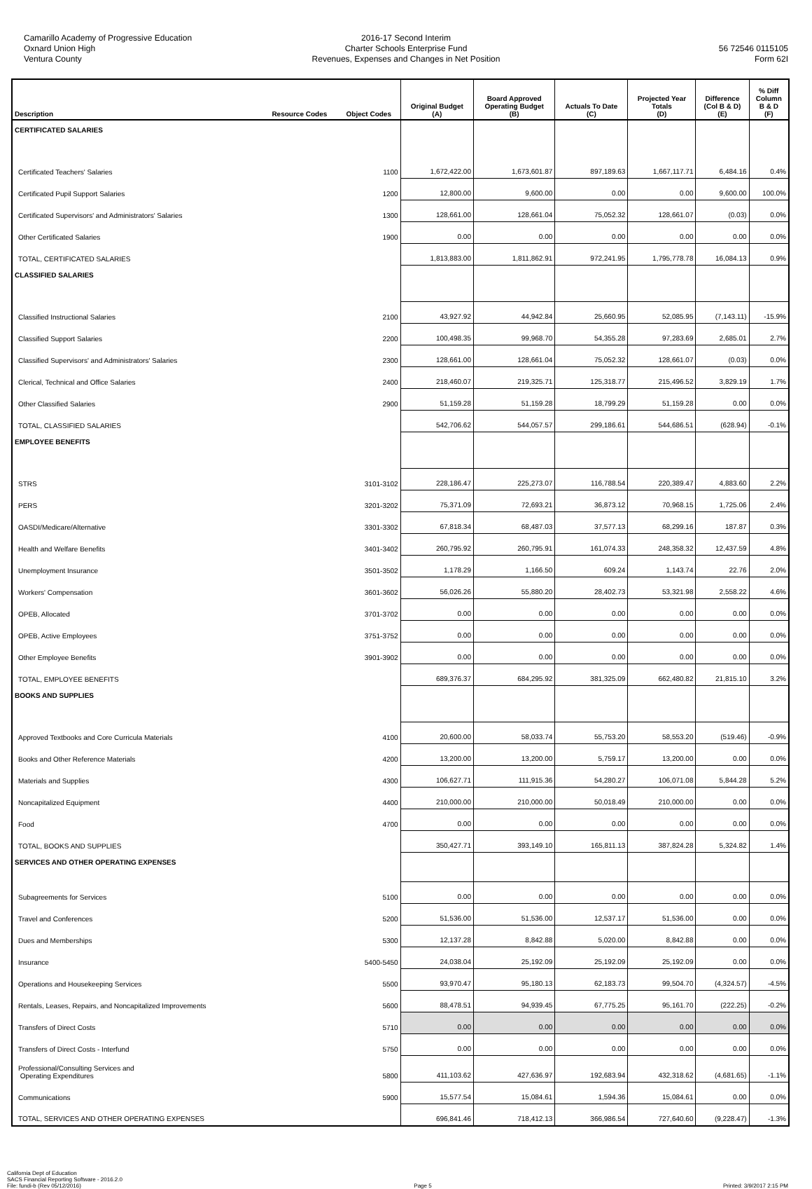Camarillo Academy of Progressive Education
Oxnard Union High
Ventura County
2016-17 Second Interim
Charter Schools Enterprise Fund
Revenues, Expenses and Changes in Net Position
56 72546 0115105
Form 62I
| Description | Resource Codes | Object Codes | Original Budget (A) | Board Approved Operating Budget (B) | Actuals To Date (C) | Projected Year Totals (D) | Difference (Col B & D) (E) | % Diff Column B & D (F) |
| --- | --- | --- | --- | --- | --- | --- | --- | --- |
| CERTIFICATED SALARIES | | | | | | | | |
| Certificated Teachers' Salaries | | 1100 | 1,672,422.00 | 1,673,601.87 | 897,189.63 | 1,667,117.71 | 6,484.16 | 0.4% |
| Certificated Pupil Support Salaries | | 1200 | 12,800.00 | 9,600.00 | 0.00 | 0.00 | 9,600.00 | 100.0% |
| Certificated Supervisors' and Administrators' Salaries | | 1300 | 128,661.00 | 128,661.04 | 75,052.32 | 128,661.07 | (0.03) | 0.0% |
| Other Certificated Salaries | | 1900 | 0.00 | 0.00 | 0.00 | 0.00 | 0.00 | 0.0% |
| TOTAL, CERTIFICATED SALARIES | | | 1,813,883.00 | 1,811,862.91 | 972,241.95 | 1,795,778.78 | 16,084.13 | 0.9% |
| CLASSIFIED SALARIES | | | | | | | | |
| Classified Instructional Salaries | | 2100 | 43,927.92 | 44,942.84 | 25,660.95 | 52,085.95 | (7,143.11) | -15.9% |
| Classified Support Salaries | | 2200 | 100,498.35 | 99,968.70 | 54,355.28 | 97,283.69 | 2,685.01 | 2.7% |
| Classified Supervisors' and Administrators' Salaries | | 2300 | 128,661.00 | 128,661.04 | 75,052.32 | 128,661.07 | (0.03) | 0.0% |
| Clerical, Technical and Office Salaries | | 2400 | 218,460.07 | 219,325.71 | 125,318.77 | 215,496.52 | 3,829.19 | 1.7% |
| Other Classified Salaries | | 2900 | 51,159.28 | 51,159.28 | 18,799.29 | 51,159.28 | 0.00 | 0.0% |
| TOTAL, CLASSIFIED SALARIES | | | 542,706.62 | 544,057.57 | 299,186.61 | 544,686.51 | (628.94) | -0.1% |
| EMPLOYEE BENEFITS | | | | | | | | |
| STRS | | 3101-3102 | 228,186.47 | 225,273.07 | 116,788.54 | 220,389.47 | 4,883.60 | 2.2% |
| PERS | | 3201-3202 | 75,371.09 | 72,693.21 | 36,873.12 | 70,968.15 | 1,725.06 | 2.4% |
| OASDI/Medicare/Alternative | | 3301-3302 | 67,818.34 | 68,487.03 | 37,577.13 | 68,299.16 | 187.87 | 0.3% |
| Health and Welfare Benefits | | 3401-3402 | 260,795.92 | 260,795.91 | 161,074.33 | 248,358.32 | 12,437.59 | 4.8% |
| Unemployment Insurance | | 3501-3502 | 1,178.29 | 1,166.50 | 609.24 | 1,143.74 | 22.76 | 2.0% |
| Workers' Compensation | | 3601-3602 | 56,026.26 | 55,880.20 | 28,402.73 | 53,321.98 | 2,558.22 | 4.6% |
| OPEB, Allocated | | 3701-3702 | 0.00 | 0.00 | 0.00 | 0.00 | 0.00 | 0.0% |
| OPEB, Active Employees | | 3751-3752 | 0.00 | 0.00 | 0.00 | 0.00 | 0.00 | 0.0% |
| Other Employee Benefits | | 3901-3902 | 0.00 | 0.00 | 0.00 | 0.00 | 0.00 | 0.0% |
| TOTAL, EMPLOYEE BENEFITS | | | 689,376.37 | 684,295.92 | 381,325.09 | 662,480.82 | 21,815.10 | 3.2% |
| BOOKS AND SUPPLIES | | | | | | | | |
| Approved Textbooks and Core Curricula Materials | | 4100 | 20,600.00 | 58,033.74 | 55,753.20 | 58,553.20 | (519.46) | -0.9% |
| Books and Other Reference Materials | | 4200 | 13,200.00 | 13,200.00 | 5,759.17 | 13,200.00 | 0.00 | 0.0% |
| Materials and Supplies | | 4300 | 106,627.71 | 111,915.36 | 54,280.27 | 106,071.08 | 5,844.28 | 5.2% |
| Noncapitalized Equipment | | 4400 | 210,000.00 | 210,000.00 | 50,018.49 | 210,000.00 | 0.00 | 0.0% |
| Food | | 4700 | 0.00 | 0.00 | 0.00 | 0.00 | 0.00 | 0.0% |
| TOTAL, BOOKS AND SUPPLIES | | | 350,427.71 | 393,149.10 | 165,811.13 | 387,824.28 | 5,324.82 | 1.4% |
| SERVICES AND OTHER OPERATING EXPENSES | | | | | | | | |
| Subagreements for Services | | 5100 | 0.00 | 0.00 | 0.00 | 0.00 | 0.00 | 0.0% |
| Travel and Conferences | | 5200 | 51,536.00 | 51,536.00 | 12,537.17 | 51,536.00 | 0.00 | 0.0% |
| Dues and Memberships | | 5300 | 12,137.28 | 8,842.88 | 5,020.00 | 8,842.88 | 0.00 | 0.0% |
| Insurance | | 5400-5450 | 24,038.04 | 25,192.09 | 25,192.09 | 25,192.09 | 0.00 | 0.0% |
| Operations and Housekeeping Services | | 5500 | 93,970.47 | 95,180.13 | 62,183.73 | 99,504.70 | (4,324.57) | -4.5% |
| Rentals, Leases, Repairs, and Noncapitalized Improvements | | 5600 | 88,478.51 | 94,939.45 | 67,775.25 | 95,161.70 | (222.25) | -0.2% |
| Transfers of Direct Costs | | 5710 | 0.00 | 0.00 | 0.00 | 0.00 | 0.00 | 0.0% |
| Transfers of Direct Costs - Interfund | | 5750 | 0.00 | 0.00 | 0.00 | 0.00 | 0.00 | 0.0% |
| Professional/Consulting Services and Operating Expenditures | | 5800 | 411,103.62 | 427,636.97 | 192,683.94 | 432,318.62 | (4,681.65) | -1.1% |
| Communications | | 5900 | 15,577.54 | 15,084.61 | 1,594.36 | 15,084.61 | 0.00 | 0.0% |
| TOTAL, SERVICES AND OTHER OPERATING EXPENSES | | | 696,841.46 | 718,412.13 | 366,986.54 | 727,640.60 | (9,228.47) | -1.3% |
California Dept of Education
SACS Financial Reporting Software - 2016.2.0
File: fundi-b (Rev 05/12/2016)
Page 5 Printed: 3/9/2017 2:15 PM